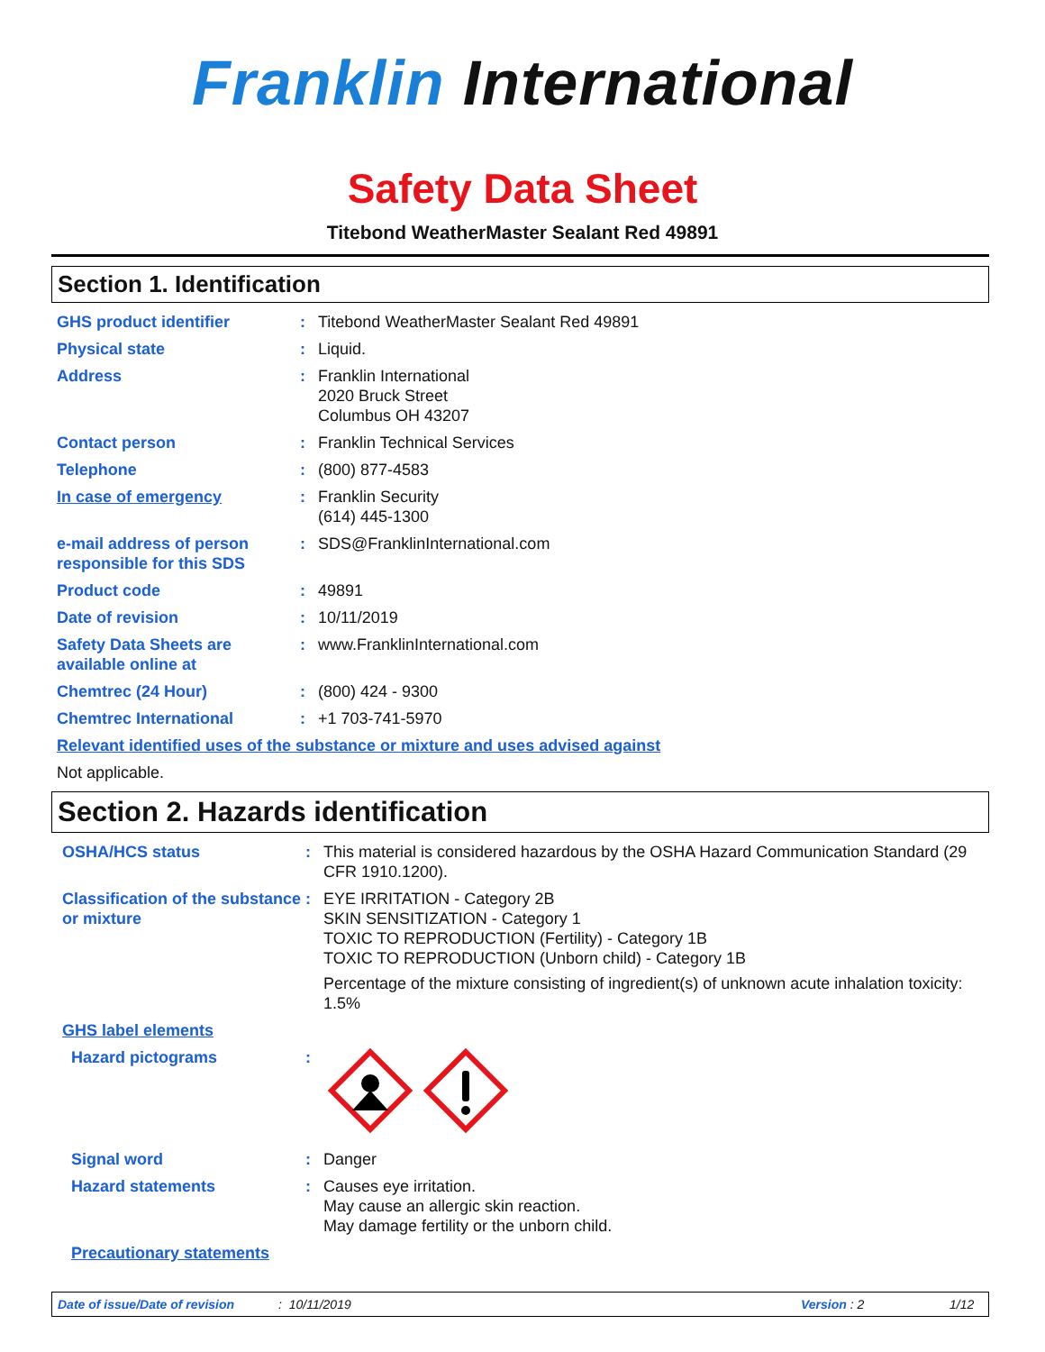Franklin International
Safety Data Sheet
Titebond WeatherMaster Sealant Red 49891
Section 1. Identification
GHS product identifier : Titebond WeatherMaster Sealant Red 49891
Physical state : Liquid.
Address : Franklin International
2020 Bruck Street
Columbus OH 43207
Contact person : Franklin Technical Services
Telephone : (800) 877-4583
In case of emergency : Franklin Security
(614) 445-1300
e-mail address of person responsible for this SDS
: SDS@FranklinInternational.com
Product code : 49891
Date of revision : 10/11/2019
Safety Data Sheets are available online at
: www.FranklinInternational.com
Chemtrec (24 Hour) : (800) 424 - 9300
Chemtrec International : +1 703-741-5970
Relevant identified uses of the substance or mixture and uses advised against
Not applicable.
Section 2. Hazards identification
OSHA/HCS status : This material is considered hazardous by the OSHA Hazard Communication Standard (29 CFR 1910.1200).
Classification of the substance or mixture
: EYE IRRITATION - Category 2B
SKIN SENSITIZATION - Category 1
TOXIC TO REPRODUCTION (Fertility) - Category 1B
TOXIC TO REPRODUCTION (Unborn child) - Category 1B
Percentage of the mixture consisting of ingredient(s) of unknown acute inhalation toxicity: 1.5%
GHS label elements
Hazard pictograms :
Signal word : Danger
Hazard statements : Causes eye irritation.
May cause an allergic skin reaction.
May damage fertility or the unborn child.
Precautionary statements
Date of issue/Date of revision: 10/11/2019 Version : 2 1/12